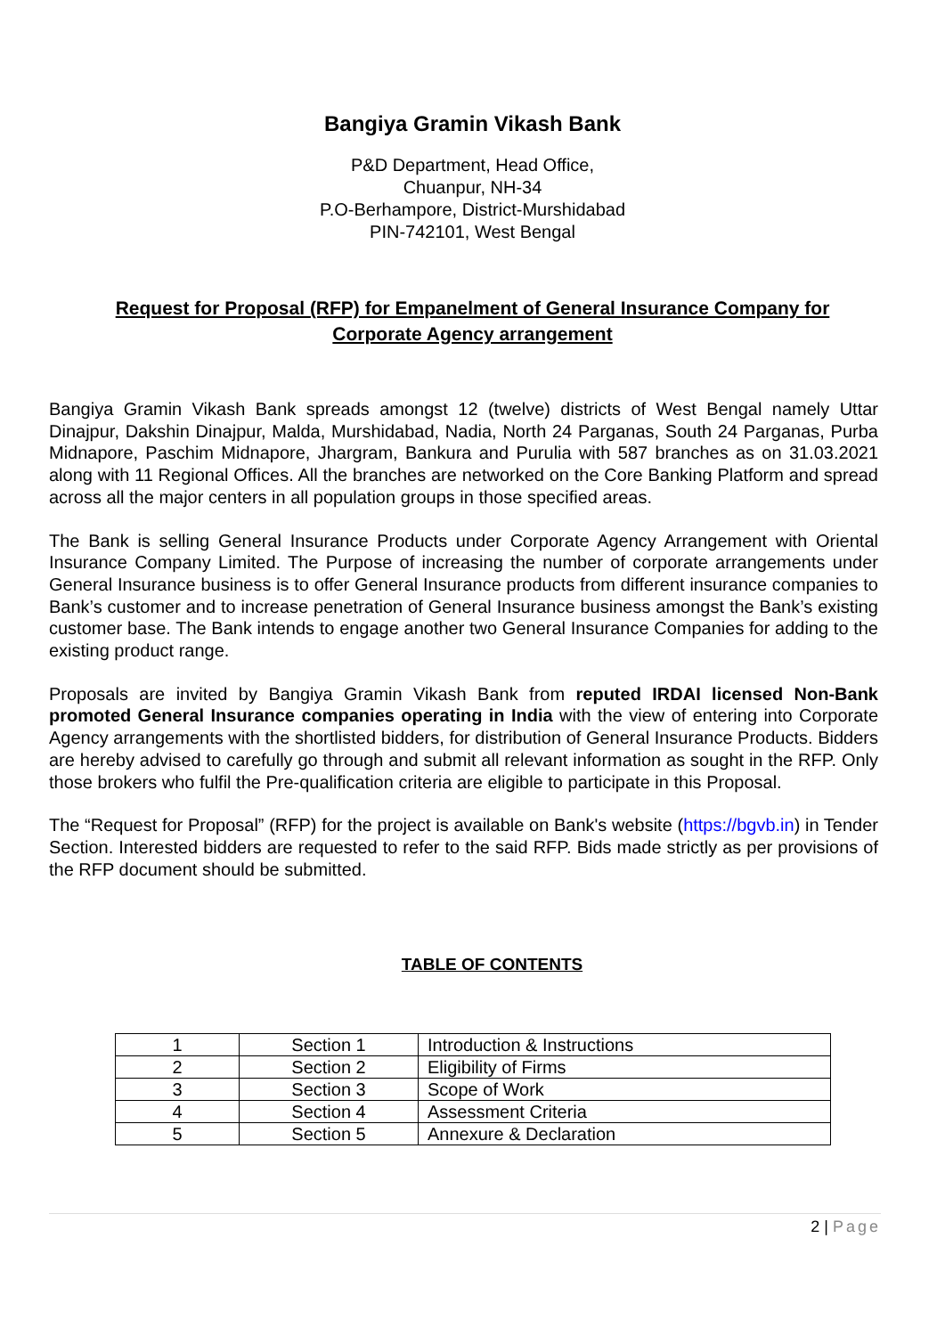Bangiya Gramin Vikash Bank
P&D Department, Head Office,
Chuanpur, NH-34
P.O-Berhampore, District-Murshidabad
PIN-742101, West Bengal
Request for Proposal (RFP) for Empanelment of General Insurance Company for Corporate Agency arrangement
Bangiya Gramin Vikash Bank spreads amongst 12 (twelve) districts of West Bengal namely Uttar Dinajpur, Dakshin Dinajpur, Malda, Murshidabad, Nadia, North 24 Parganas, South 24 Parganas, Purba Midnapore, Paschim Midnapore, Jhargram, Bankura and Purulia with 587 branches as on 31.03.2021 along with 11 Regional Offices. All the branches are networked on the Core Banking Platform and spread across all the major centers in all population groups in those specified areas.
The Bank is selling General Insurance Products under Corporate Agency Arrangement with Oriental Insurance Company Limited. The Purpose of increasing the number of corporate arrangements under General Insurance business is to offer General Insurance products from different insurance companies to Bank’s customer and to increase penetration of General Insurance business amongst the Bank’s existing customer base. The Bank intends to engage another two General Insurance Companies for adding to the existing product range.
Proposals are invited by Bangiya Gramin Vikash Bank from reputed IRDAI licensed Non-Bank promoted General Insurance companies operating in India with the view of entering into Corporate Agency arrangements with the shortlisted bidders, for distribution of General Insurance Products. Bidders are hereby advised to carefully go through and submit all relevant information as sought in the RFP. Only those brokers who fulfil the Pre-qualification criteria are eligible to participate in this Proposal.
The “Request for Proposal” (RFP) for the project is available on Bank's website (https://bgvb.in) in Tender Section. Interested bidders are requested to refer to the said RFP. Bids made strictly as per provisions of the RFP document should be submitted.
TABLE OF CONTENTS
| 1 | Section 1 | Introduction & Instructions |
| 2 | Section 2 | Eligibility of Firms |
| 3 | Section 3 | Scope of Work |
| 4 | Section 4 | Assessment Criteria |
| 5 | Section 5 | Annexure & Declaration |
2 | Page